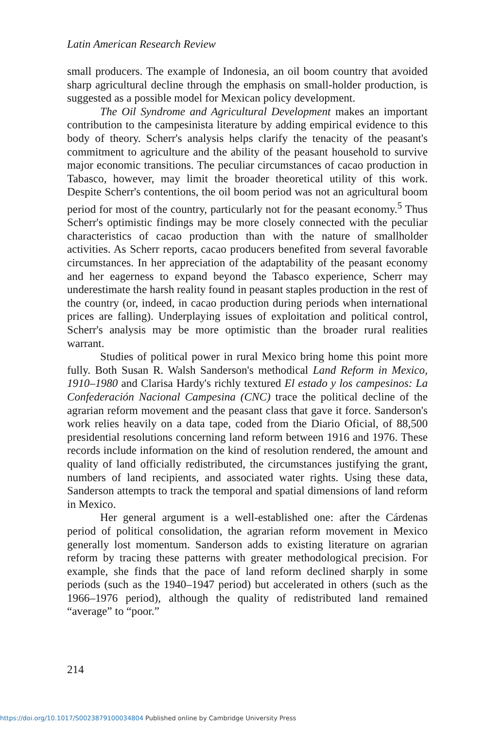Latin American Research Review
small producers. The example of Indonesia, an oil boom country that avoided sharp agricultural decline through the emphasis on small-holder production, is suggested as a possible model for Mexican policy development.
The Oil Syndrome and Agricultural Development makes an important contribution to the campesinista literature by adding empirical evidence to this body of theory. Scherr's analysis helps clarify the tenacity of the peasant's commitment to agriculture and the ability of the peasant household to survive major economic transitions. The peculiar circumstances of cacao production in Tabasco, however, may limit the broader theoretical utility of this work. Despite Scherr's contentions, the oil boom period was not an agricultural boom period for most of the country, particularly not for the peasant economy.<sup>5</sup> Thus Scherr's optimistic findings may be more closely connected with the peculiar characteristics of cacao production than with the nature of smallholder activities. As Scherr reports, cacao producers benefited from several favorable circumstances. In her appreciation of the adaptability of the peasant economy and her eagerness to expand beyond the Tabasco experience, Scherr may underestimate the harsh reality found in peasant staples production in the rest of the country (or, indeed, in cacao production during periods when international prices are falling). Underplaying issues of exploitation and political control, Scherr's analysis may be more optimistic than the broader rural realities warrant.
Studies of political power in rural Mexico bring home this point more fully. Both Susan R. Walsh Sanderson's methodical Land Reform in Mexico, 1910–1980 and Clarisa Hardy's richly textured El estado y los campesinos: La Confederación Nacional Campesina (CNC) trace the political decline of the agrarian reform movement and the peasant class that gave it force. Sanderson's work relies heavily on a data tape, coded from the Diario Oficial, of 88,500 presidential resolutions concerning land reform between 1916 and 1976. These records include information on the kind of resolution rendered, the amount and quality of land officially redistributed, the circumstances justifying the grant, numbers of land recipients, and associated water rights. Using these data, Sanderson attempts to track the temporal and spatial dimensions of land reform in Mexico.
Her general argument is a well-established one: after the Cárdenas period of political consolidation, the agrarian reform movement in Mexico generally lost momentum. Sanderson adds to existing literature on agrarian reform by tracing these patterns with greater methodological precision. For example, she finds that the pace of land reform declined sharply in some periods (such as the 1940–1947 period) but accelerated in others (such as the 1966–1976 period), although the quality of redistributed land remained “average” to “poor.”
214
https://doi.org/10.1017/S0023879100034804 Published online by Cambridge University Press